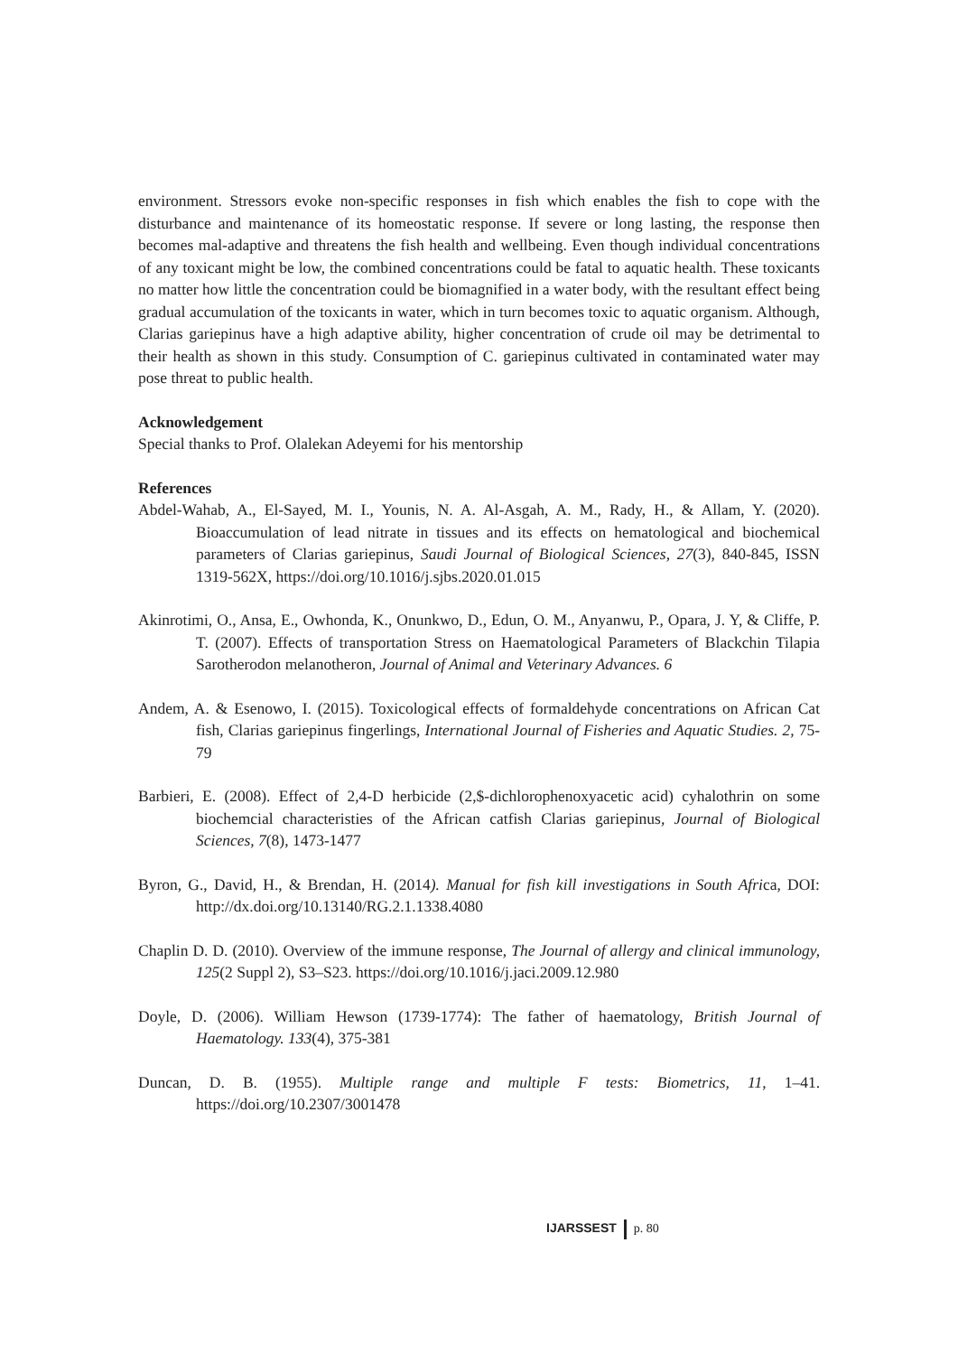environment. Stressors evoke non-specific responses in fish which enables the fish to cope with the disturbance and maintenance of its homeostatic response. If severe or long lasting, the response then becomes mal-adaptive and threatens the fish health and wellbeing. Even though individual concentrations of any toxicant might be low, the combined concentrations could be fatal to aquatic health. These toxicants no matter how little the concentration could be biomagnified in a water body, with the resultant effect being gradual accumulation of the toxicants in water, which in turn becomes toxic to aquatic organism. Although, Clarias gariepinus have a high adaptive ability, higher concentration of crude oil may be detrimental to their health as shown in this study. Consumption of C. gariepinus cultivated in contaminated water may pose threat to public health.
Acknowledgement
Special thanks to Prof. Olalekan Adeyemi for his mentorship
References
Abdel-Wahab, A., El-Sayed, M. I., Younis, N. A. Al-Asgah, A. M., Rady, H., & Allam, Y. (2020). Bioaccumulation of lead nitrate in tissues and its effects on hematological and biochemical parameters of Clarias gariepinus, Saudi Journal of Biological Sciences, 27(3), 840-845, ISSN 1319-562X, https://doi.org/10.1016/j.sjbs.2020.01.015
Akinrotimi, O., Ansa, E., Owhonda, K., Onunkwo, D., Edun, O. M., Anyanwu, P., Opara, J. Y, & Cliffe, P. T. (2007). Effects of transportation Stress on Haematological Parameters of Blackchin Tilapia Sarotherodon melanotheron, Journal of Animal and Veterinary Advances. 6
Andem, A. & Esenowo, I. (2015). Toxicological effects of formaldehyde concentrations on African Cat fish, Clarias gariepinus fingerlings, International Journal of Fisheries and Aquatic Studies. 2, 75-79
Barbieri, E. (2008). Effect of 2,4-D herbicide (2,$-dichlorophenoxyacetic acid) cyhalothrin on some biochemcial characteristies of the African catfish Clarias gariepinus, Journal of Biological Sciences, 7(8), 1473-1477
Byron, G., David, H., & Brendan, H. (2014). Manual for fish kill investigations in South Africa, DOI: http://dx.doi.org/10.13140/RG.2.1.1338.4080
Chaplin D. D. (2010). Overview of the immune response, The Journal of allergy and clinical immunology, 125(2 Suppl 2), S3–S23. https://doi.org/10.1016/j.jaci.2009.12.980
Doyle, D. (2006). William Hewson (1739-1774): The father of haematology, British Journal of Haematology. 133(4), 375-381
Duncan, D. B. (1955). Multiple range and multiple F tests: Biometrics, 11, 1–41. https://doi.org/10.2307/3001478
IJARSSEST p. 80